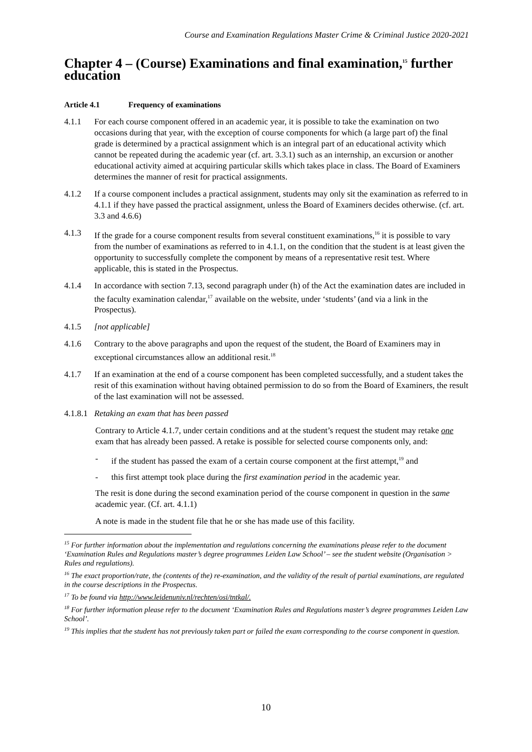Course and Examination Regulations Master Crime & Criminal Justice 2020-2021
Chapter 4 – (Course) Examinations and final examination,<sup>15</sup> further education
Article 4.1 Frequency of examinations
4.1.1 For each course component offered in an academic year, it is possible to take the examination on two occasions during that year, with the exception of course components for which (a large part of) the final grade is determined by a practical assignment which is an integral part of an educational activity which cannot be repeated during the academic year (cf. art. 3.3.1) such as an internship, an excursion or another educational activity aimed at acquiring particular skills which takes place in class. The Board of Examiners determines the manner of resit for practical assignments.
4.1.2 If a course component includes a practical assignment, students may only sit the examination as referred to in 4.1.1 if they have passed the practical assignment, unless the Board of Examiners decides otherwise. (cf. art. 3.3 and 4.6.6)
4.1.3 If the grade for a course component results from several constituent examinations,<sup>16</sup> it is possible to vary from the number of examinations as referred to in 4.1.1, on the condition that the student is at least given the opportunity to successfully complete the component by means of a representative resit test. Where applicable, this is stated in the Prospectus.
4.1.4 In accordance with section 7.13, second paragraph under (h) of the Act the examination dates are included in the faculty examination calendar,<sup>17</sup> available on the website, under ‘students’ (and via a link in the Prospectus).
4.1.5 [not applicable]
4.1.6 Contrary to the above paragraphs and upon the request of the student, the Board of Examiners may in exceptional circumstances allow an additional resit.<sup>18</sup>
4.1.7 If an examination at the end of a course component has been completed successfully, and a student takes the resit of this examination without having obtained permission to do so from the Board of Examiners, the result of the last examination will not be assessed.
4.1.8.1
Retaking an exam that has been passed
Contrary to Article 4.1.7, under certain conditions and at the student’s request the student may retake one exam that has already been passed. A retake is possible for selected course components only, and:
- if the student has passed the exam of a certain course component at the first attempt,<sup>19</sup> and
- this first attempt took place during the first examination period in the academic year.
The resit is done during the second examination period of the course component in question in the same academic year. (Cf. art. 4.1.1)
A note is made in the student file that he or she has made use of this facility.
<sup>15</sup> For further information about the implementation and regulations concerning the examinations please refer to the document ‘Examination Rules and Regulations master’s degree programmes Leiden Law School’ – see the student website (Organisation > Rules and regulations).
<sup>16</sup> The exact proportion/rate, the (contents of the) re-examination, and the validity of the result of partial examinations, are regulated in the course descriptions in the Prospectus.
<sup>17</sup> To be found via http://www.leidenuniv.nl/rechten/osi/tntkal/.
<sup>18</sup> For further information please refer to the document ‘Examination Rules and Regulations master’s degree programmes Leiden Law School’.
<sup>19</sup> This implies that the student has not previously taken part or failed the exam corresponding to the course component in question.
10